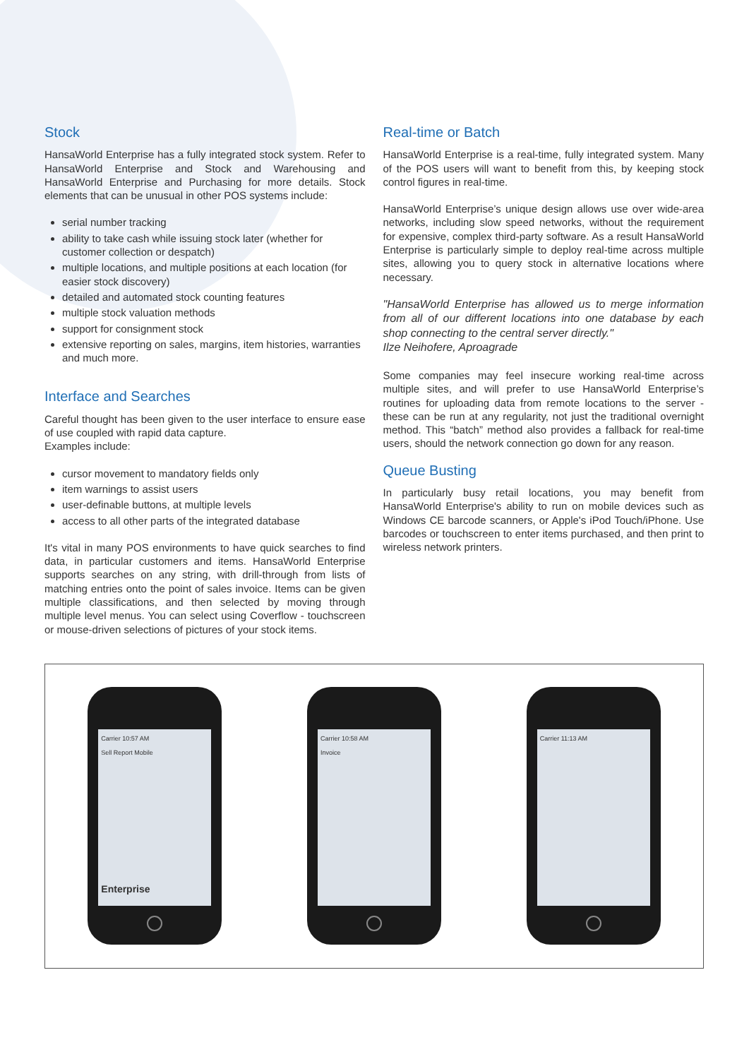Stock
HansaWorld Enterprise has a fully integrated stock system. Refer to HansaWorld Enterprise and Stock and Warehousing and HansaWorld Enterprise and Purchasing for more details. Stock elements that can be unusual in other POS systems include:
serial number tracking
ability to take cash while issuing stock later (whether for customer collection or despatch)
multiple locations, and multiple positions at each location (for easier stock discovery)
detailed and automated stock counting features
multiple stock valuation methods
support for consignment stock
extensive reporting on sales, margins, item histories, warranties and much more.
Interface and Searches
Careful thought has been given to the user interface to ensure ease of use coupled with rapid data capture.
Examples include:
cursor movement to mandatory fields only
item warnings to assist users
user-definable buttons, at multiple levels
access to all other parts of the integrated database
It's vital in many POS environments to have quick searches to find data, in particular customers and items. HansaWorld Enterprise supports searches on any string, with drill-through from lists of matching entries onto the point of sales invoice. Items can be given multiple classifications, and then selected by moving through multiple level menus. You can select using Coverflow - touchscreen or mouse-driven selections of pictures of your stock items.
Real-time or Batch
HansaWorld Enterprise is a real-time, fully integrated system. Many of the POS users will want to benefit from this, by keeping stock control figures in real-time.
HansaWorld Enterprise’s unique design allows use over wide-area networks, including slow speed networks, without the requirement for expensive, complex third-party software. As a result HansaWorld Enterprise is particularly simple to deploy real-time across multiple sites, allowing you to query stock in alternative locations where necessary.
"HansaWorld Enterprise has allowed us to merge information from all of our different locations into one database by each shop connecting to the central server directly."
Ilze Neihofere, Aproagrade
Some companies may feel insecure working real-time across multiple sites, and will prefer to use HansaWorld Enterprise’s routines for uploading data from remote locations to the server - these can be run at any regularity, not just the traditional overnight method. This “batch” method also provides a fallback for real-time users, should the network connection go down for any reason.
Queue Busting
In particularly busy retail locations, you may benefit from HansaWorld Enterprise's ability to run on mobile devices such as Windows CE barcode scanners, or Apple's iPod Touch/iPhone. Use barcodes or touchscreen to enter items purchased, and then print to wireless network printers.
Carrier 10:57 AM
Sell Report Mobile
Enterprise
Carrier 10:58 AM
Invoice
Carrier 11:13 AM